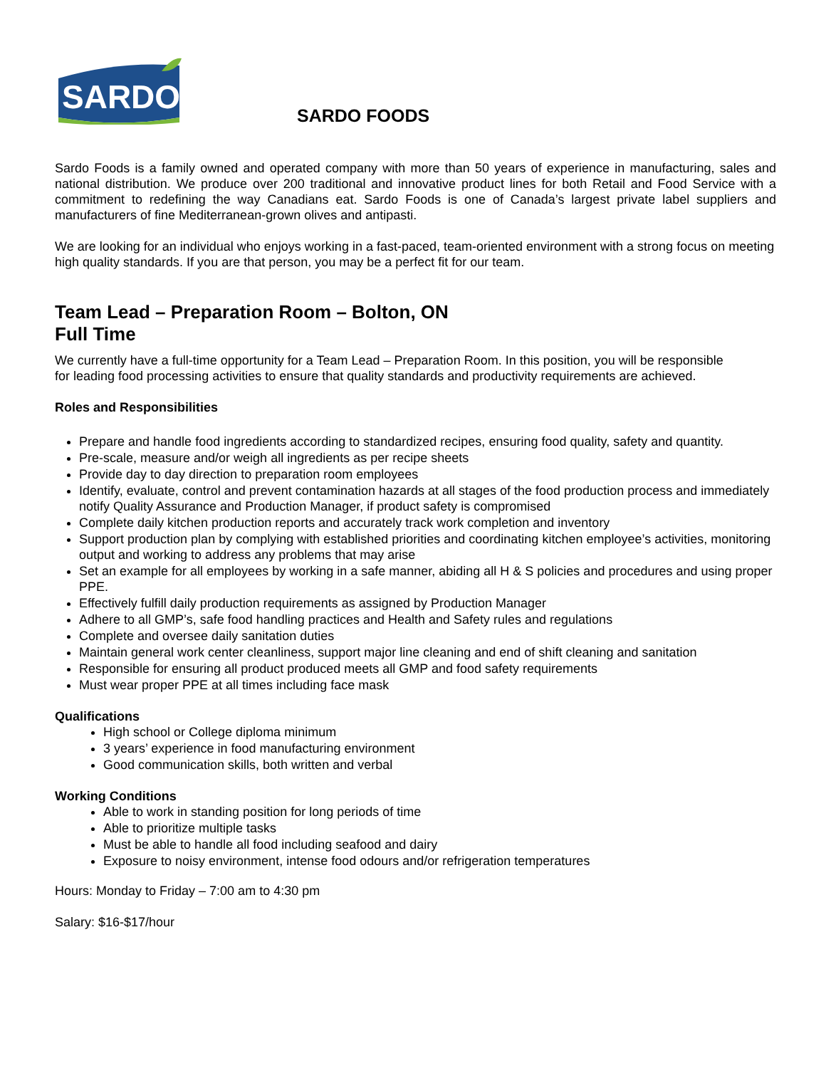SARDO
SARDO FOODS
Sardo Foods is a family owned and operated company with more than 50 years of experience in manufacturing, sales and national distribution. We produce over 200 traditional and innovative product lines for both Retail and Food Service with a commitment to redefining the way Canadians eat. Sardo Foods is one of Canada’s largest private label suppliers and manufacturers of fine Mediterranean-grown olives and antipasti.
We are looking for an individual who enjoys working in a fast-paced, team-oriented environment with a strong focus on meeting high quality standards. If you are that person, you may be a perfect fit for our team.
Team Lead – Preparation Room – Bolton, ON
Full Time
We currently have a full-time opportunity for a Team Lead – Preparation Room. In this position, you will be responsible for leading food processing activities to ensure that quality standards and productivity requirements are achieved.
Roles and Responsibilities
Prepare and handle food ingredients according to standardized recipes, ensuring food quality, safety and quantity.
Pre-scale, measure and/or weigh all ingredients as per recipe sheets
Provide day to day direction to preparation room employees
Identify, evaluate, control and prevent contamination hazards at all stages of the food production process and immediately notify Quality Assurance and Production Manager, if product safety is compromised
Complete daily kitchen production reports and accurately track work completion and inventory
Support production plan by complying with established priorities and coordinating kitchen employee’s activities, monitoring output and working to address any problems that may arise
Set an example for all employees by working in a safe manner, abiding all H & S policies and procedures and using proper PPE.
Effectively fulfill daily production requirements as assigned by Production Manager
Adhere to all GMP’s, safe food handling practices and Health and Safety rules and regulations
Complete and oversee daily sanitation duties
Maintain general work center cleanliness, support major line cleaning and end of shift cleaning and sanitation
Responsible for ensuring all product produced meets all GMP and food safety requirements
Must wear proper PPE at all times including face mask
Qualifications
High school or College diploma minimum
3 years’ experience in food manufacturing environment
Good communication skills, both written and verbal
Working Conditions
Able to work in standing position for long periods of time
Able to prioritize multiple tasks
Must be able to handle all food including seafood and dairy
Exposure to noisy environment, intense food odours and/or refrigeration temperatures
Hours: Monday to Friday – 7:00 am to 4:30 pm
Salary: $16-$17/hour